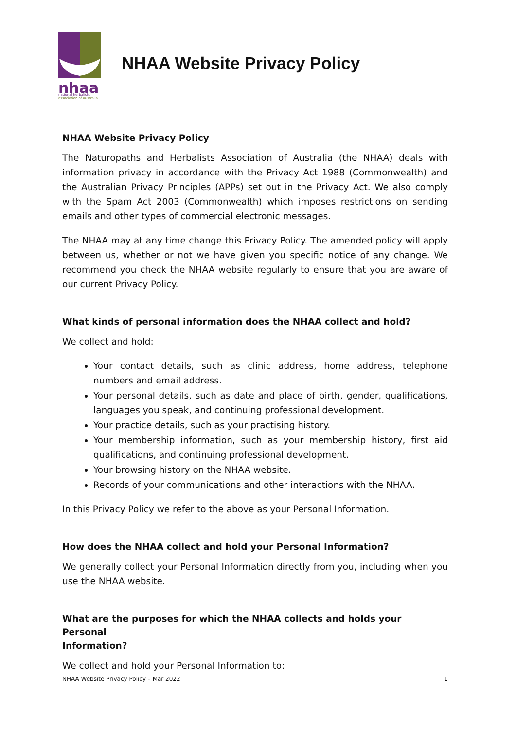nhaa
national herbalists
association of australia
NHAA Website Privacy Policy
NHAA Website Privacy Policy
The Naturopaths and Herbalists Association of Australia (the NHAA) deals with information privacy in accordance with the Privacy Act 1988 (Commonwealth) and the Australian Privacy Principles (APPs) set out in the Privacy Act. We also comply with the Spam Act 2003 (Commonwealth) which imposes restrictions on sending emails and other types of commercial electronic messages.
The NHAA may at any time change this Privacy Policy. The amended policy will apply between us, whether or not we have given you specific notice of any change. We recommend you check the NHAA website regularly to ensure that you are aware of our current Privacy Policy.
What kinds of personal information does the NHAA collect and hold?
We collect and hold:
Your contact details, such as clinic address, home address, telephone numbers and email address.
Your personal details, such as date and place of birth, gender, qualifications, languages you speak, and continuing professional development.
Your practice details, such as your practising history.
Your membership information, such as your membership history, first aid qualifications, and continuing professional development.
Your browsing history on the NHAA website.
Records of your communications and other interactions with the NHAA.
In this Privacy Policy we refer to the above as your Personal Information.
How does the NHAA collect and hold your Personal Information?
We generally collect your Personal Information directly from you, including when you use the NHAA website.
What are the purposes for which the NHAA collects and holds your Personal
Information?
We collect and hold your Personal Information to:
NHAA Website Privacy Policy – Mar 2022 1